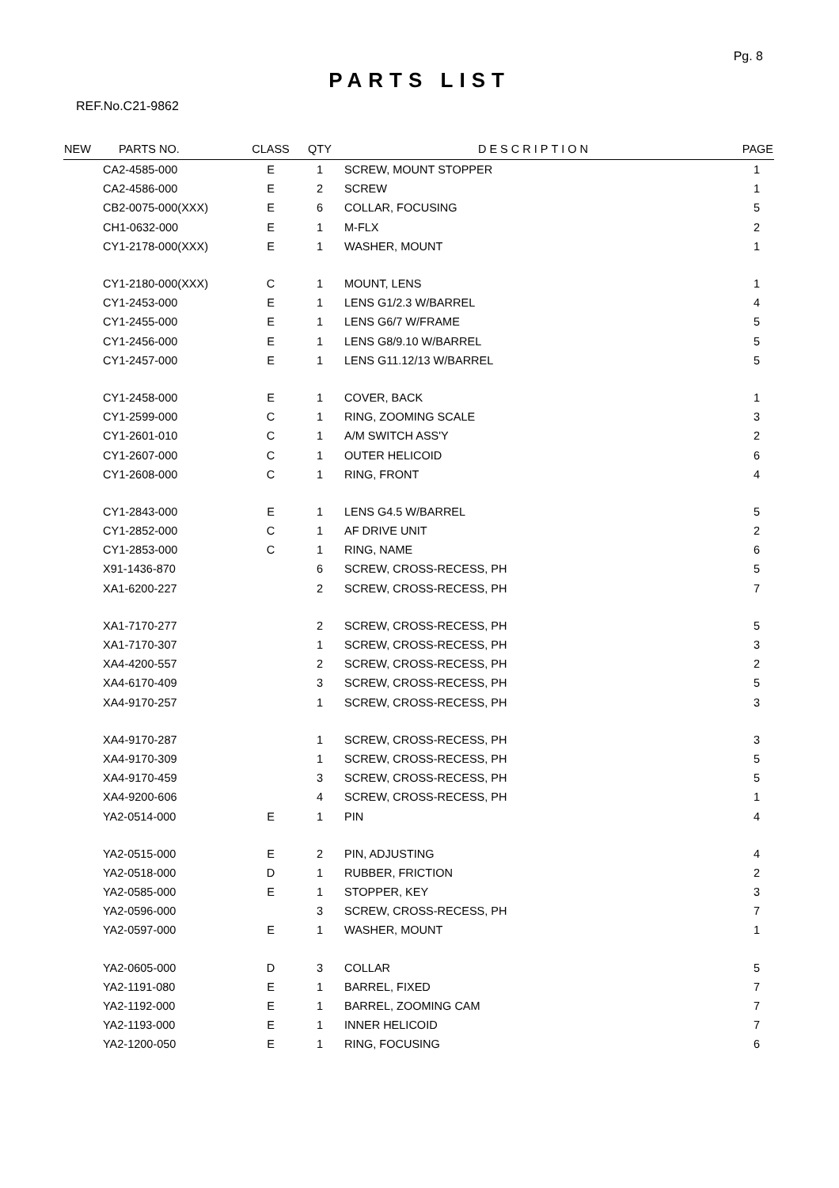Pg. 8
PARTS LIST
REF.No.C21-9862
| NEW | PARTS NO. | CLASS | QTY | DESCRIPTION | PAGE |
| --- | --- | --- | --- | --- | --- |
| | CA2-4585-000 | E | 1 | SCREW, MOUNT STOPPER | 1 |
| | CA2-4586-000 | E | 2 | SCREW | 1 |
| | CB2-0075-000(XXX) | E | 6 | COLLAR, FOCUSING | 5 |
| | CH1-0632-000 | E | 1 | M-FLX | 2 |
| | CY1-2178-000(XXX) | E | 1 | WASHER, MOUNT | 1 |
| | CY1-2180-000(XXX) | C | 1 | MOUNT, LENS | 1 |
| | CY1-2453-000 | E | 1 | LENS G1/2.3 W/BARREL | 4 |
| | CY1-2455-000 | E | 1 | LENS G6/7 W/FRAME | 5 |
| | CY1-2456-000 | E | 1 | LENS G8/9.10 W/BARREL | 5 |
| | CY1-2457-000 | E | 1 | LENS G11.12/13 W/BARREL | 5 |
| | CY1-2458-000 | E | 1 | COVER, BACK | 1 |
| | CY1-2599-000 | C | 1 | RING, ZOOMING SCALE | 3 |
| | CY1-2601-010 | C | 1 | A/M SWITCH ASS'Y | 2 |
| | CY1-2607-000 | C | 1 | OUTER HELICOID | 6 |
| | CY1-2608-000 | C | 1 | RING, FRONT | 4 |
| | CY1-2843-000 | E | 1 | LENS G4.5 W/BARREL | 5 |
| | CY1-2852-000 | C | 1 | AF DRIVE UNIT | 2 |
| | CY1-2853-000 | C | 1 | RING, NAME | 6 |
| | X91-1436-870 | | 6 | SCREW, CROSS-RECESS, PH | 5 |
| | XA1-6200-227 | | 2 | SCREW, CROSS-RECESS, PH | 7 |
| | XA1-7170-277 | | 2 | SCREW, CROSS-RECESS, PH | 5 |
| | XA1-7170-307 | | 1 | SCREW, CROSS-RECESS, PH | 3 |
| | XA4-4200-557 | | 2 | SCREW, CROSS-RECESS, PH | 2 |
| | XA4-6170-409 | | 3 | SCREW, CROSS-RECESS, PH | 5 |
| | XA4-9170-257 | | 1 | SCREW, CROSS-RECESS, PH | 3 |
| | XA4-9170-287 | | 1 | SCREW, CROSS-RECESS, PH | 3 |
| | XA4-9170-309 | | 1 | SCREW, CROSS-RECESS, PH | 5 |
| | XA4-9170-459 | | 3 | SCREW, CROSS-RECESS, PH | 5 |
| | XA4-9200-606 | | 4 | SCREW, CROSS-RECESS, PH | 1 |
| | YA2-0514-000 | E | 1 | PIN | 4 |
| | YA2-0515-000 | E | 2 | PIN, ADJUSTING | 4 |
| | YA2-0518-000 | D | 1 | RUBBER, FRICTION | 2 |
| | YA2-0585-000 | E | 1 | STOPPER, KEY | 3 |
| | YA2-0596-000 | | 3 | SCREW, CROSS-RECESS, PH | 7 |
| | YA2-0597-000 | E | 1 | WASHER, MOUNT | 1 |
| | YA2-0605-000 | D | 3 | COLLAR | 5 |
| | YA2-1191-080 | E | 1 | BARREL, FIXED | 7 |
| | YA2-1192-000 | E | 1 | BARREL, ZOOMING CAM | 7 |
| | YA2-1193-000 | E | 1 | INNER HELICOID | 7 |
| | YA2-1200-050 | E | 1 | RING, FOCUSING | 6 |